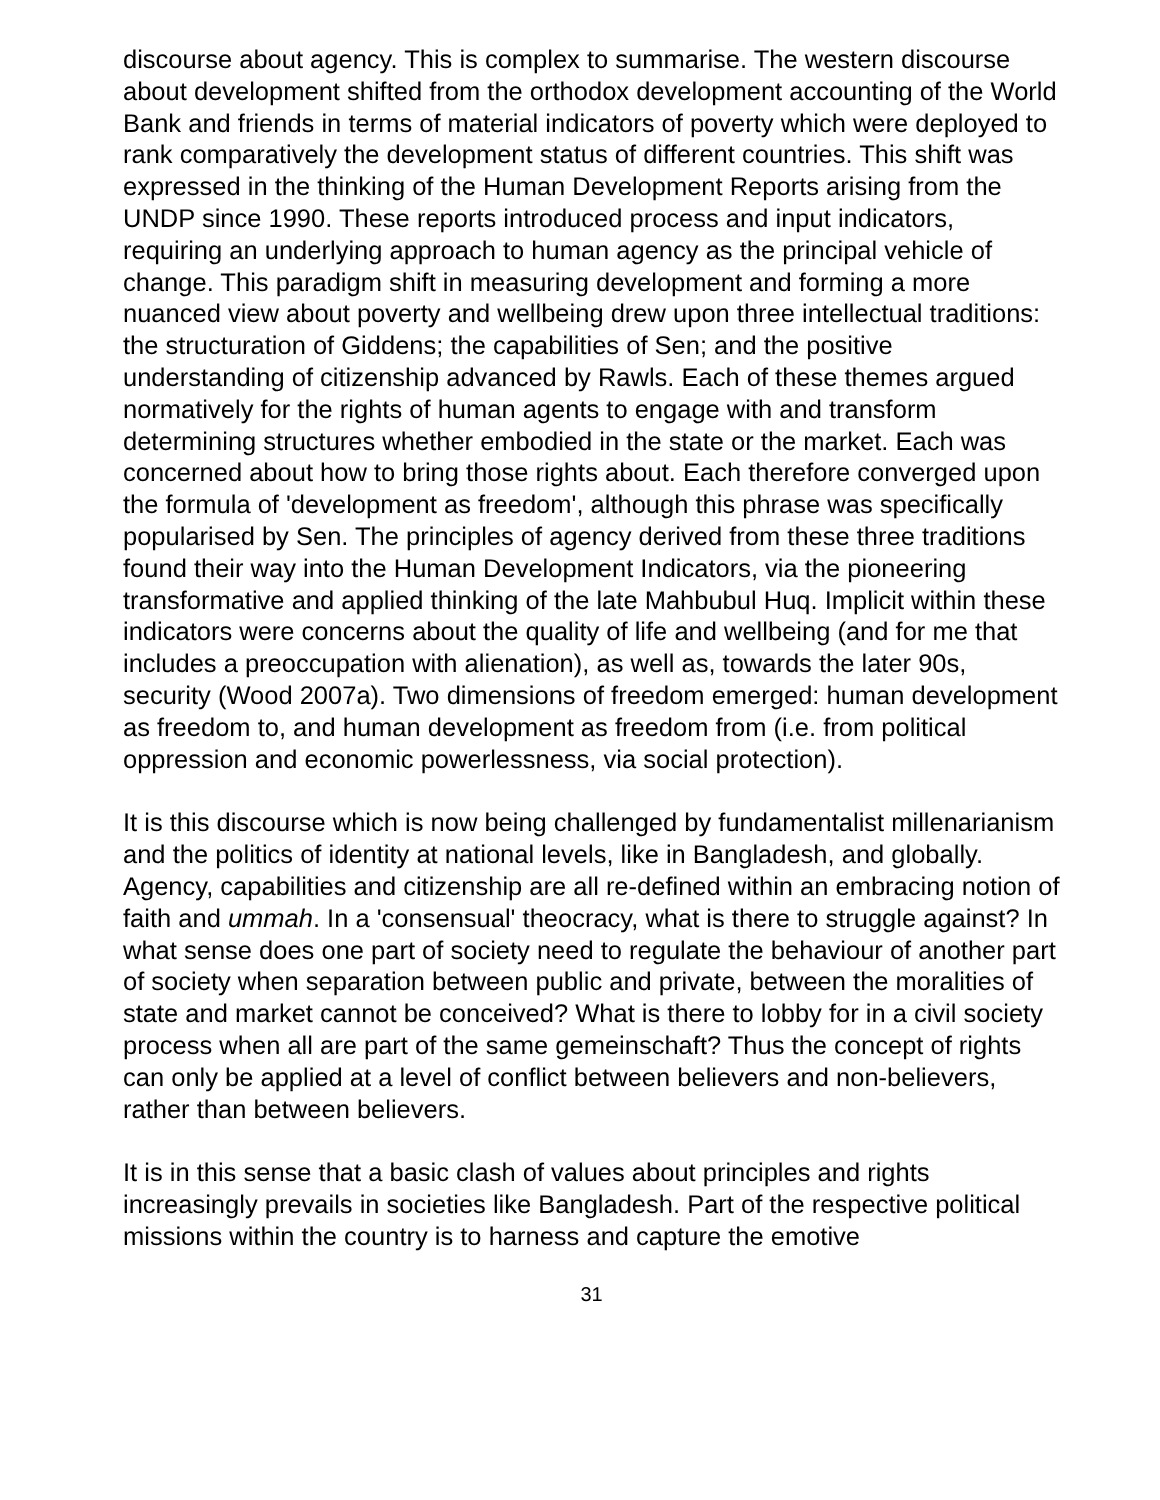discourse about agency. This is complex to summarise. The western discourse about development shifted from the orthodox development accounting of the World Bank and friends in terms of material indicators of poverty which were deployed to rank comparatively the development status of different countries. This shift was expressed in the thinking of the Human Development Reports arising from the UNDP since 1990. These reports introduced process and input indicators, requiring an underlying approach to human agency as the principal vehicle of change. This paradigm shift in measuring development and forming a more nuanced view about poverty and wellbeing drew upon three intellectual traditions: the structuration of Giddens; the capabilities of Sen; and the positive understanding of citizenship advanced by Rawls. Each of these themes argued normatively for the rights of human agents to engage with and transform determining structures whether embodied in the state or the market. Each was concerned about how to bring those rights about. Each therefore converged upon the formula of 'development as freedom', although this phrase was specifically popularised by Sen. The principles of agency derived from these three traditions found their way into the Human Development Indicators, via the pioneering transformative and applied thinking of the late Mahbubul Huq. Implicit within these indicators were concerns about the quality of life and wellbeing (and for me that includes a preoccupation with alienation), as well as, towards the later 90s, security (Wood 2007a). Two dimensions of freedom emerged: human development as freedom to, and human development as freedom from (i.e. from political oppression and economic powerlessness, via social protection).
It is this discourse which is now being challenged by fundamentalist millenarianism and the politics of identity at national levels, like in Bangladesh, and globally. Agency, capabilities and citizenship are all re-defined within an embracing notion of faith and ummah. In a 'consensual' theocracy, what is there to struggle against? In what sense does one part of society need to regulate the behaviour of another part of society when separation between public and private, between the moralities of state and market cannot be conceived? What is there to lobby for in a civil society process when all are part of the same gemeinschaft? Thus the concept of rights can only be applied at a level of conflict between believers and non-believers, rather than between believers.
It is in this sense that a basic clash of values about principles and rights increasingly prevails in societies like Bangladesh. Part of the respective political missions within the country is to harness and capture the emotive
31